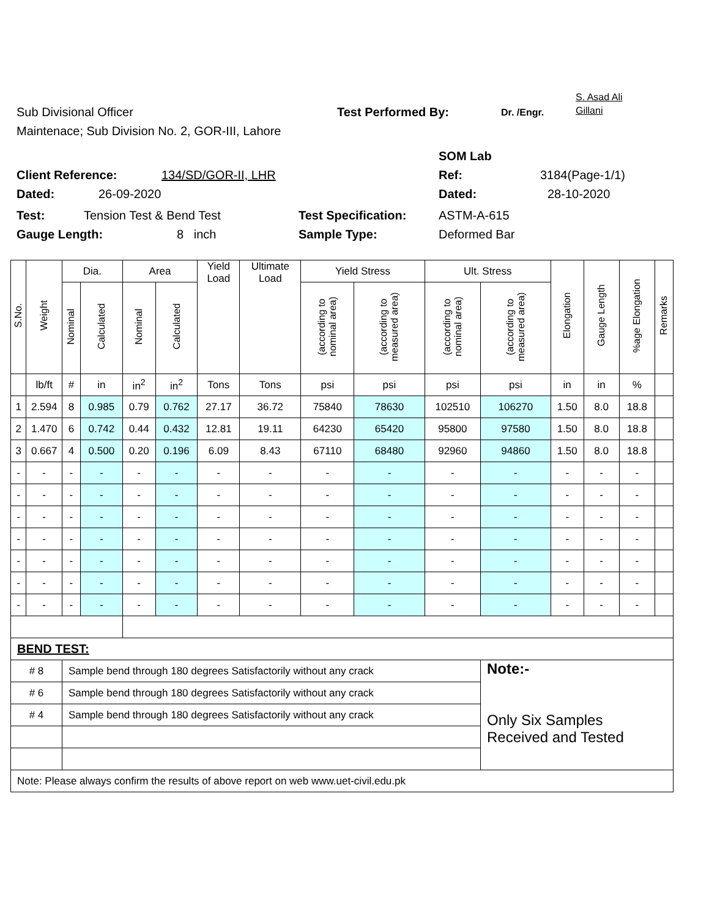Sub Divisional Officer Test Performed By: Dr. /Engr. S. Asad Ali
Gillani
Maintenace; Sub Division No. 2, GOR-III, Lahore
SOM Lab
Client Reference: 134/SD/GOR-II, LHR Ref: 3184(Page-1/1)
Dated: 26-09-2020 Dated: 28-10-2020
Test: Tension Test & Bend Test Test Specification: ASTM-A-615
Gauge Length: 8 inch Sample Type: Deformed Bar
| S.No. | Weight | Dia. | | Area | | Yield Load | Ultimate Load | Yield Stress | | Ult. Stress | | Elongation | Gauge Length | %age Elongation | Remarks |
| --- | --- | --- | --- | --- | --- | --- | --- | --- | --- | --- | --- | --- | --- | --- | --- |
| | | Nominal | Calculated | Nominal | Calculated | | | (according to nominal area) | (according to measured area) | (according to nominal area) | (according to measured area) | | | | |
| | lb/ft | # | in | in<sup>2</sup> | in<sup>2</sup> | Tons | Tons | psi | psi | psi | psi | in | in | % | |
| 1 | 2.594 | 8 | 0.985 | 0.79 | 0.762 | 27.17 | 36.72 | 75840 | 78630 | 102510 | 106270 | 1.50 | 8.0 | 18.8 | |
| 2 | 1.470 | 6 | 0.742 | 0.44 | 0.432 | 12.81 | 19.11 | 64230 | 65420 | 95800 | 97580 | 1.50 | 8.0 | 18.8 | |
| 3 | 0.667 | 4 | 0.500 | 0.20 | 0.196 | 6.09 | 8.43 | 67110 | 68480 | 92960 | 94860 | 1.50 | 8.0 | 18.8 | |
| - | - | - | - | - | - | - | - | - | - | - | - | - | - | - | |
| - | - | - | - | - | - | - | - | - | - | - | - | - | - | - | |
| - | - | - | - | - | - | - | - | - | - | - | - | - | - | - | |
| - | - | - | - | - | - | - | - | - | - | - | - | - | - | - | |
| - | - | - | - | - | - | - | - | - | - | - | - | - | - | - | |
| - | - | - | - | - | - | - | - | - | - | - | - | - | - | - | |
| - | - | - | - | - | - | - | - | - | - | - | - | - | - | - | |
| BEND TEST: | | | | | | | | | | | | | | | |
| # 8 | | Sample bend through 180 degrees Satisfactorily without any crack | | | | | | | | | Note:- Only Six Samples Received and Tested | | | | |
| # 6 | | Sample bend through 180 degrees Satisfactorily without any crack | | | | | | | | | | | | | |
| # 4 | | Sample bend through 180 degrees Satisfactorily without any crack | | | | | | | | | | | | | |
| Note: Please always confirm the results of above report on web www.uet-civil.edu.pk | | | | | | | | | | | | | | | |